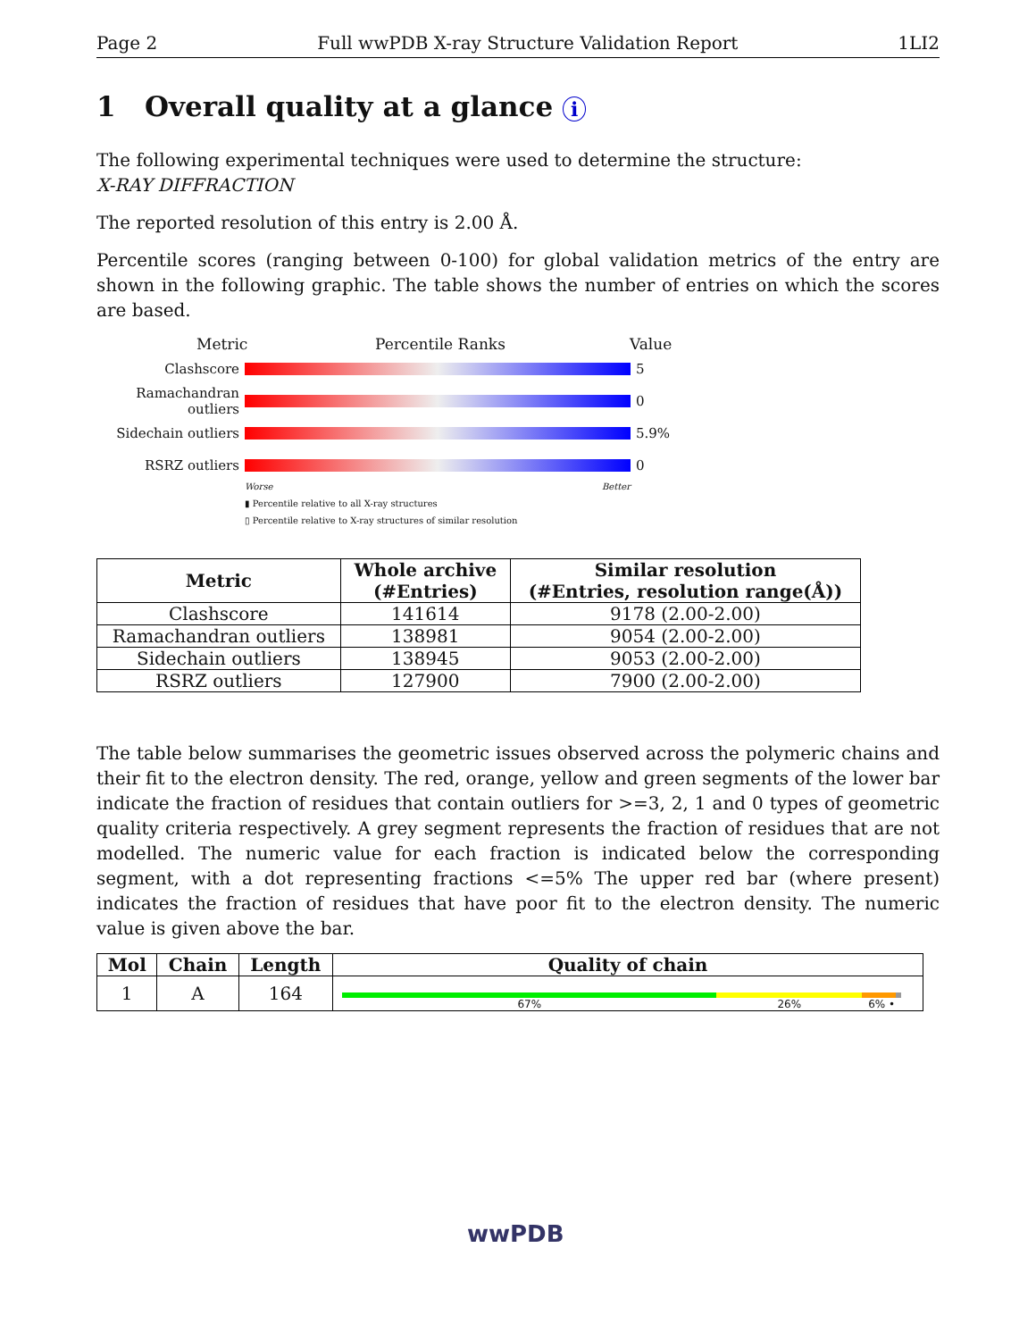Page 2 Full wwPDB X-ray Structure Validation Report 1LI2
1 Overall quality at a glance i
The following experimental techniques were used to determine the structure:
X-RAY DIFFRACTION
The reported resolution of this entry is 2.00 Å.
Percentile scores (ranging between 0-100) for global validation metrics of the entry are shown in the following graphic. The table shows the number of entries on which the scores are based.
Metric Percentile Ranks Value
Clashscore 5
Ramachandran outliers 0
Sidechain outliers 5.9%
RSRZ outliers 0
Worse Better
▮ Percentile relative to all X-ray structures
▯ Percentile relative to X-ray structures of similar resolution
| Metric | Whole archive (#Entries) | Similar resolution (#Entries, resolution range(Å)) |
| --- | --- | --- |
| Clashscore | 141614 | 9178 (2.00-2.00) |
| Ramachandran outliers | 138981 | 9054 (2.00-2.00) |
| Sidechain outliers | 138945 | 9053 (2.00-2.00) |
| RSRZ outliers | 127900 | 7900 (2.00-2.00) |
The table below summarises the geometric issues observed across the polymeric chains and their fit to the electron density. The red, orange, yellow and green segments of the lower bar indicate the fraction of residues that contain outliers for >=3, 2, 1 and 0 types of geometric quality criteria respectively. A grey segment represents the fraction of residues that are not modelled. The numeric value for each fraction is indicated below the corresponding segment, with a dot representing fractions <=5% The upper red bar (where present) indicates the fraction of residues that have poor fit to the electron density. The numeric value is given above the bar.
| Mol | Chain | Length | Quality of chain |
| --- | --- | --- | --- |
| 1 | A | 164 | 67% 26% 6% • |
wwPDB